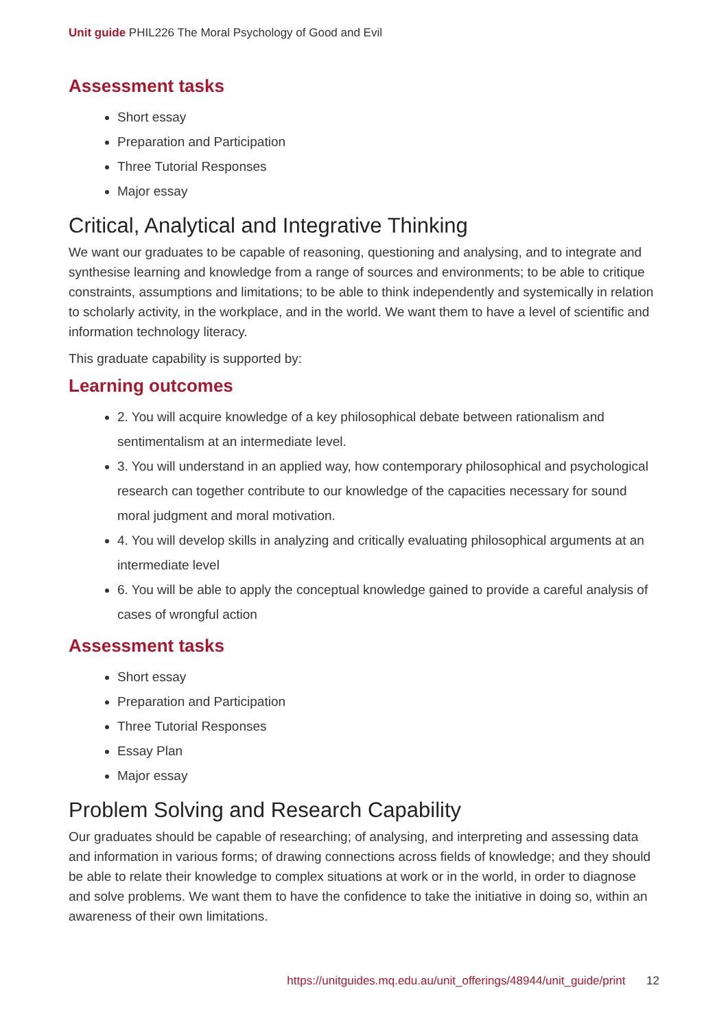Unit guide PHIL226 The Moral Psychology of Good and Evil
Assessment tasks
Short essay
Preparation and Participation
Three Tutorial Responses
Major essay
Critical, Analytical and Integrative Thinking
We want our graduates to be capable of reasoning, questioning and analysing, and to integrate and synthesise learning and knowledge from a range of sources and environments; to be able to critique constraints, assumptions and limitations; to be able to think independently and systemically in relation to scholarly activity, in the workplace, and in the world. We want them to have a level of scientific and information technology literacy.
This graduate capability is supported by:
Learning outcomes
2. You will acquire knowledge of a key philosophical debate between rationalism and sentimentalism at an intermediate level.
3. You will understand in an applied way, how contemporary philosophical and psychological research can together contribute to our knowledge of the capacities necessary for sound moral judgment and moral motivation.
4. You will develop skills in analyzing and critically evaluating philosophical arguments at an intermediate level
6. You will be able to apply the conceptual knowledge gained to provide a careful analysis of cases of wrongful action
Assessment tasks
Short essay
Preparation and Participation
Three Tutorial Responses
Essay Plan
Major essay
Problem Solving and Research Capability
Our graduates should be capable of researching; of analysing, and interpreting and assessing data and information in various forms; of drawing connections across fields of knowledge; and they should be able to relate their knowledge to complex situations at work or in the world, in order to diagnose and solve problems. We want them to have the confidence to take the initiative in doing so, within an awareness of their own limitations.
https://unitguides.mq.edu.au/unit_offerings/48944/unit_guide/print 12